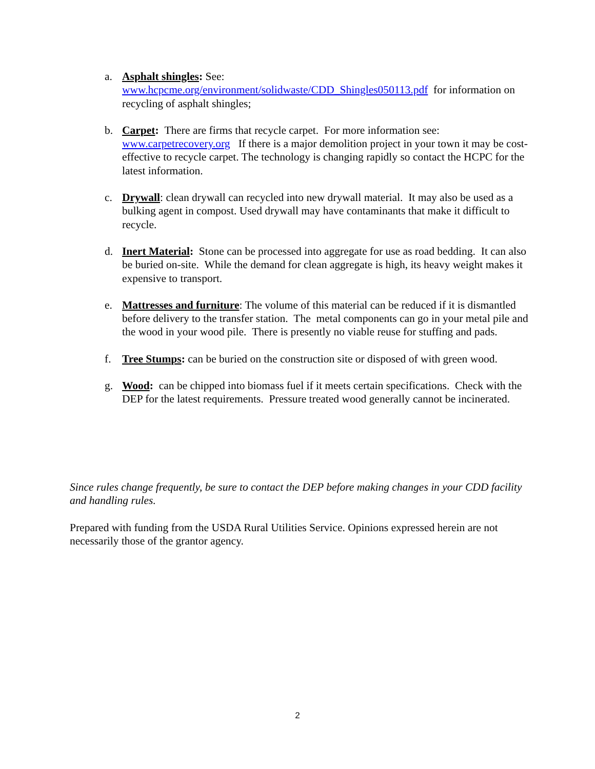a. Asphalt shingles: See:
www.hcpcme.org/environment/solidwaste/CDD_Shingles050113.pdf for information on recycling of asphalt shingles;
b. Carpet: There are firms that recycle carpet. For more information see: www.carpetrecovery.org If there is a major demolition project in your town it may be cost-effective to recycle carpet. The technology is changing rapidly so contact the HCPC for the latest information.
c. Drywall: clean drywall can recycled into new drywall material. It may also be used as a bulking agent in compost. Used drywall may have contaminants that make it difficult to recycle.
d. Inert Material: Stone can be processed into aggregate for use as road bedding. It can also be buried on-site. While the demand for clean aggregate is high, its heavy weight makes it expensive to transport.
e. Mattresses and furniture: The volume of this material can be reduced if it is dismantled before delivery to the transfer station. The metal components can go in your metal pile and the wood in your wood pile. There is presently no viable reuse for stuffing and pads.
f. Tree Stumps: can be buried on the construction site or disposed of with green wood.
g. Wood: can be chipped into biomass fuel if it meets certain specifications. Check with the DEP for the latest requirements. Pressure treated wood generally cannot be incinerated.
Since rules change frequently, be sure to contact the DEP before making changes in your CDD facility and handling rules.
Prepared with funding from the USDA Rural Utilities Service. Opinions expressed herein are not necessarily those of the grantor agency.
2